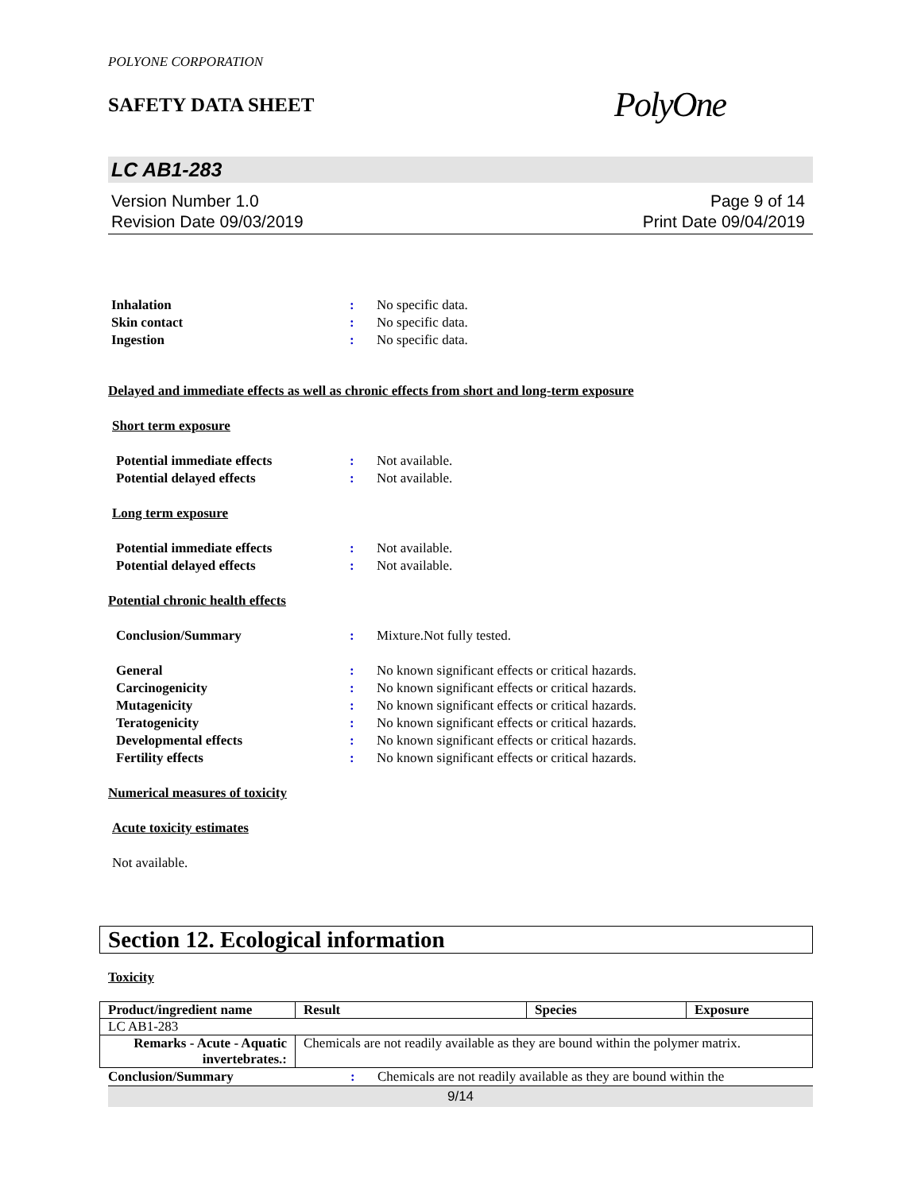POLYONE CORPORATION
SAFETY DATA SHEET
PolyOne
LC AB1-283
Version Number 1.0
Revision Date 09/03/2019
Page 9 of 14
Print Date 09/04/2019
Inhalation: No specific data.
Skin contact: No specific data.
Ingestion: No specific data.
Delayed and immediate effects as well as chronic effects from short and long-term exposure
Short term exposure
Potential immediate effects: Not available.
Potential delayed effects: Not available.
Long term exposure
Potential immediate effects: Not available.
Potential delayed effects: Not available.
Potential chronic health effects
Conclusion/Summary: Mixture.Not fully tested.
General: No known significant effects or critical hazards.
Carcinogenicity: No known significant effects or critical hazards.
Mutagenicity: No known significant effects or critical hazards.
Teratogenicity: No known significant effects or critical hazards.
Developmental effects: No known significant effects or critical hazards.
Fertility effects: No known significant effects or critical hazards.
Numerical measures of toxicity
Acute toxicity estimates
Not available.
Section 12. Ecological information
Toxicity
| Product/ingredient name | Result | Species | Exposure |
| --- | --- | --- | --- |
| LC AB1-283 | | | |
| Remarks - Acute - Aquatic invertebrates.: | Chemicals are not readily available as they are bound within the polymer matrix. | | |
Conclusion/Summary: Chemicals are not readily available as they are bound within the
9/14